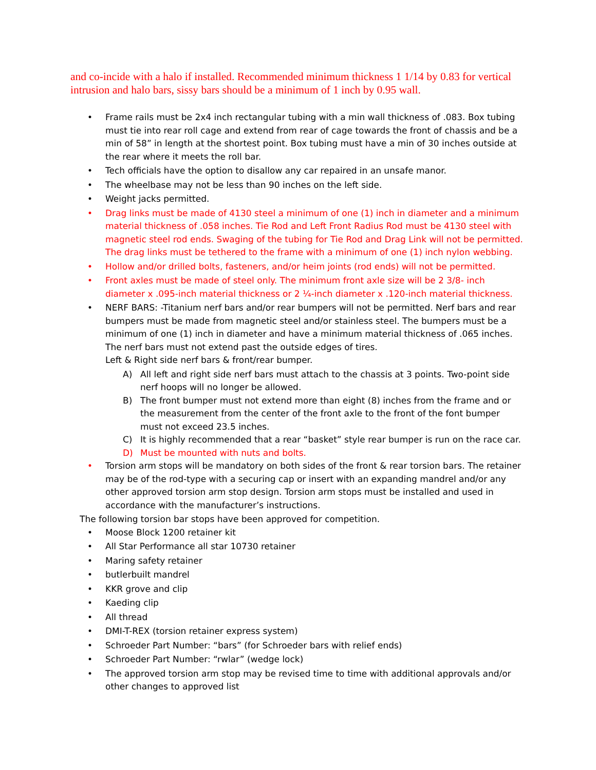and co-incide with a halo if installed. Recommended minimum thickness 1 1/14 by 0.83 for vertical intrusion and halo bars, sissy bars should be a minimum of 1 inch by 0.95 wall.
• Frame rails must be 2x4 inch rectangular tubing with a min wall thickness of .083. Box tubing must tie into rear roll cage and extend from rear of cage towards the front of chassis and be a min of 58” in length at the shortest point. Box tubing must have a min of 30 inches outside at the rear where it meets the roll bar.
• Tech officials have the option to disallow any car repaired in an unsafe manor.
• The wheelbase may not be less than 90 inches on the left side.
• Weight jacks permitted.
• Drag links must be made of 4130 steel a minimum of one (1) inch in diameter and a minimum material thickness of .058 inches. Tie Rod and Left Front Radius Rod must be 4130 steel with magnetic steel rod ends. Swaging of the tubing for Tie Rod and Drag Link will not be permitted. The drag links must be tethered to the frame with a minimum of one (1) inch nylon webbing.
• Hollow and/or drilled bolts, fasteners, and/or heim joints (rod ends) will not be permitted.
• Front axles must be made of steel only. The minimum front axle size will be 2 3/8- inch diameter x .095-inch material thickness or 2 ¼-inch diameter x .120-inch material thickness.
• NERF BARS: -Titanium nerf bars and/or rear bumpers will not be permitted. Nerf bars and rear bumpers must be made from magnetic steel and/or stainless steel. The bumpers must be a minimum of one (1) inch in diameter and have a minimum material thickness of .065 inches. The nerf bars must not extend past the outside edges of tires.
Left & Right side nerf bars & front/rear bumper.
A) All left and right side nerf bars must attach to the chassis at 3 points. Two-point side nerf hoops will no longer be allowed.
B) The front bumper must not extend more than eight (8) inches from the frame and or the measurement from the center of the front axle to the front of the font bumper must not exceed 23.5 inches.
C) It is highly recommended that a rear “basket” style rear bumper is run on the race car.
D) Must be mounted with nuts and bolts.
• Torsion arm stops will be mandatory on both sides of the front & rear torsion bars. The retainer may be of the rod-type with a securing cap or insert with an expanding mandrel and/or any other approved torsion arm stop design. Torsion arm stops must be installed and used in accordance with the manufacturer’s instructions.
The following torsion bar stops have been approved for competition.
• Moose Block 1200 retainer kit
• All Star Performance all star 10730 retainer
• Maring safety retainer
• butlerbuilt mandrel
• KKR grove and clip
• Kaeding clip
• All thread
• DMI-T-REX (torsion retainer express system)
• Schroeder Part Number: “bars” (for Schroeder bars with relief ends)
• Schroeder Part Number: “rwlar” (wedge lock)
• The approved torsion arm stop may be revised time to time with additional approvals and/or other changes to approved list